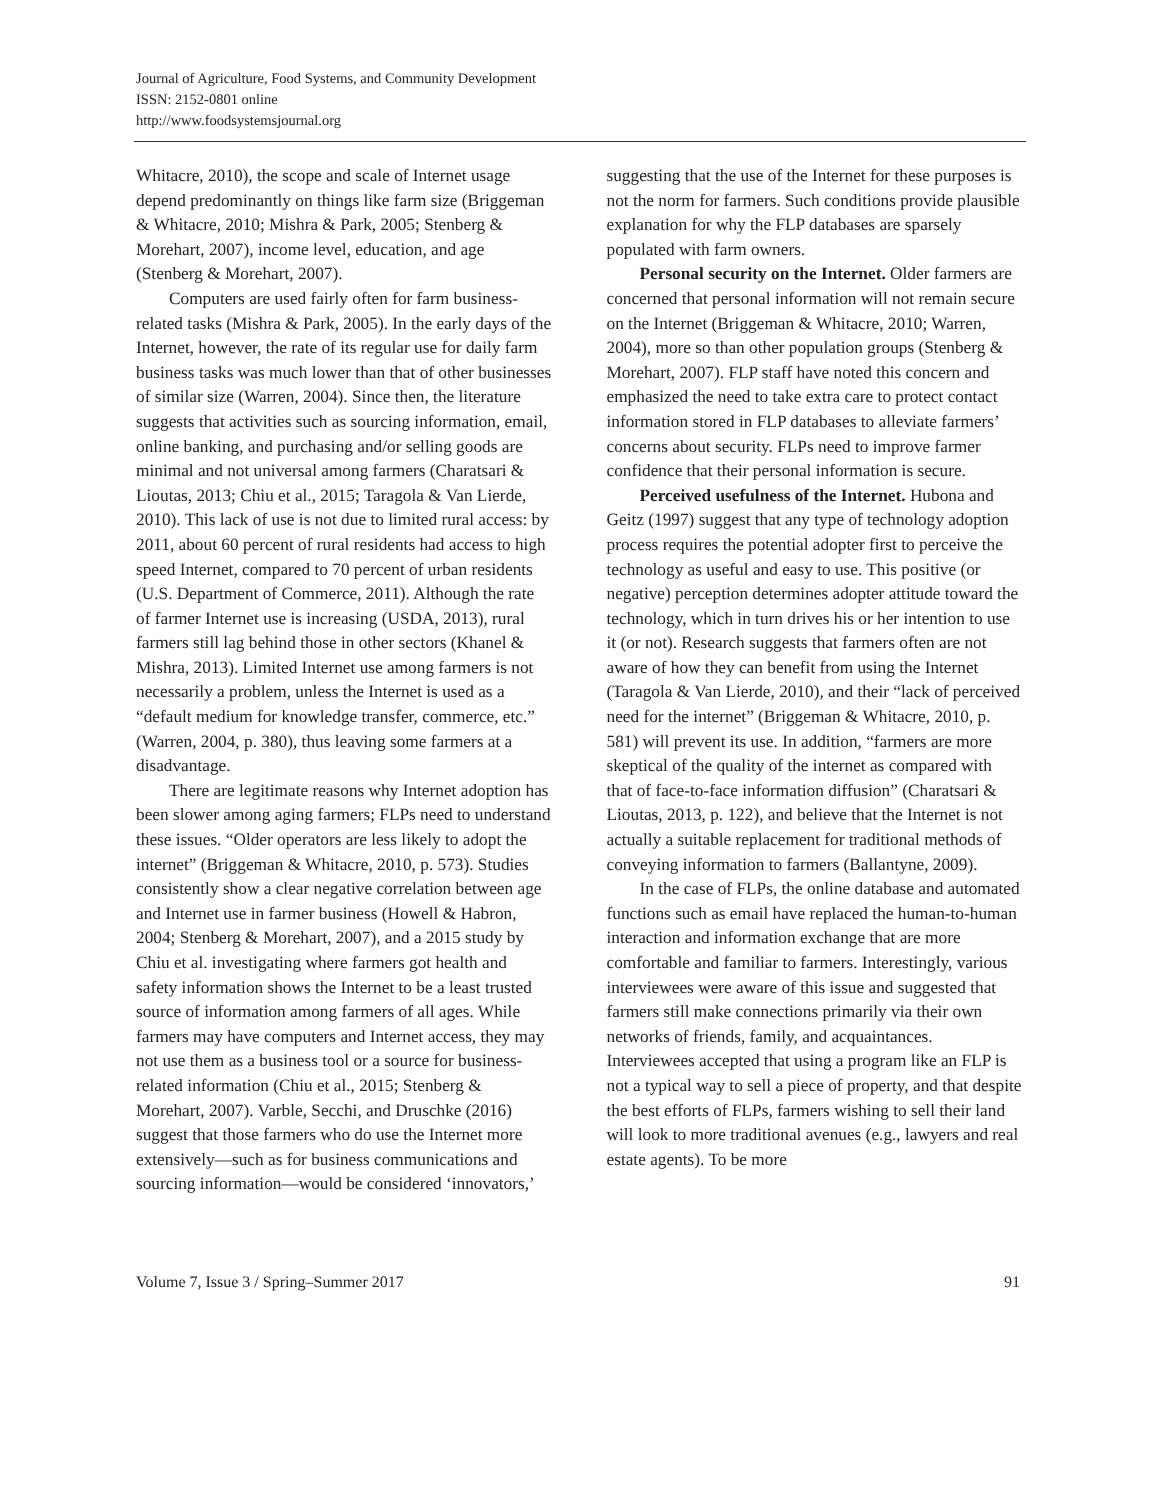Journal of Agriculture, Food Systems, and Community Development
ISSN: 2152-0801 online
http://www.foodsystemsjournal.org
Whitacre, 2010), the scope and scale of Internet usage depend predominantly on things like farm size (Briggeman & Whitacre, 2010; Mishra & Park, 2005; Stenberg & Morehart, 2007), income level, education, and age (Stenberg & Morehart, 2007).
Computers are used fairly often for farm business-related tasks (Mishra & Park, 2005). In the early days of the Internet, however, the rate of its regular use for daily farm business tasks was much lower than that of other businesses of similar size (Warren, 2004). Since then, the literature suggests that activities such as sourcing information, email, online banking, and purchasing and/or selling goods are minimal and not universal among farmers (Charatsari & Lioutas, 2013; Chiu et al., 2015; Taragola & Van Lierde, 2010). This lack of use is not due to limited rural access: by 2011, about 60 percent of rural residents had access to high speed Internet, compared to 70 percent of urban residents (U.S. Department of Commerce, 2011). Although the rate of farmer Internet use is increasing (USDA, 2013), rural farmers still lag behind those in other sectors (Khanel & Mishra, 2013). Limited Internet use among farmers is not necessarily a problem, unless the Internet is used as a “default medium for knowledge transfer, commerce, etc.” (Warren, 2004, p. 380), thus leaving some farmers at a disadvantage.
There are legitimate reasons why Internet adoption has been slower among aging farmers; FLPs need to understand these issues. “Older operators are less likely to adopt the internet” (Briggeman & Whitacre, 2010, p. 573). Studies consistently show a clear negative correlation between age and Internet use in farmer business (Howell & Habron, 2004; Stenberg & Morehart, 2007), and a 2015 study by Chiu et al. investigating where farmers got health and safety information shows the Internet to be a least trusted source of information among farmers of all ages. While farmers may have computers and Internet access, they may not use them as a business tool or a source for business-related information (Chiu et al., 2015; Stenberg & Morehart, 2007). Varble, Secchi, and Druschke (2016) suggest that those farmers who do use the Internet more extensively—such as for business communications and sourcing information—would be considered ‘innovators,’
suggesting that the use of the Internet for these purposes is not the norm for farmers. Such conditions provide plausible explanation for why the FLP databases are sparsely populated with farm owners.
Personal security on the Internet. Older farmers are concerned that personal information will not remain secure on the Internet (Briggeman & Whitacre, 2010; Warren, 2004), more so than other population groups (Stenberg & Morehart, 2007). FLP staff have noted this concern and emphasized the need to take extra care to protect contact information stored in FLP databases to alleviate farmers’ concerns about security. FLPs need to improve farmer confidence that their personal information is secure.
Perceived usefulness of the Internet. Hubona and Geitz (1997) suggest that any type of technology adoption process requires the potential adopter first to perceive the technology as useful and easy to use. This positive (or negative) perception determines adopter attitude toward the technology, which in turn drives his or her intention to use it (or not). Research suggests that farmers often are not aware of how they can benefit from using the Internet (Taragola & Van Lierde, 2010), and their “lack of perceived need for the internet” (Briggeman & Whitacre, 2010, p. 581) will prevent its use. In addition, “farmers are more skeptical of the quality of the internet as compared with that of face-to-face information diffusion” (Charatsari & Lioutas, 2013, p. 122), and believe that the Internet is not actually a suitable replacement for traditional methods of conveying information to farmers (Ballantyne, 2009).
In the case of FLPs, the online database and automated functions such as email have replaced the human-to-human interaction and information exchange that are more comfortable and familiar to farmers. Interestingly, various interviewees were aware of this issue and suggested that farmers still make connections primarily via their own networks of friends, family, and acquaintances. Interviewees accepted that using a program like an FLP is not a typical way to sell a piece of property, and that despite the best efforts of FLPs, farmers wishing to sell their land will look to more traditional avenues (e.g., lawyers and real estate agents). To be more
Volume 7, Issue 3 / Spring–Summer 2017 91